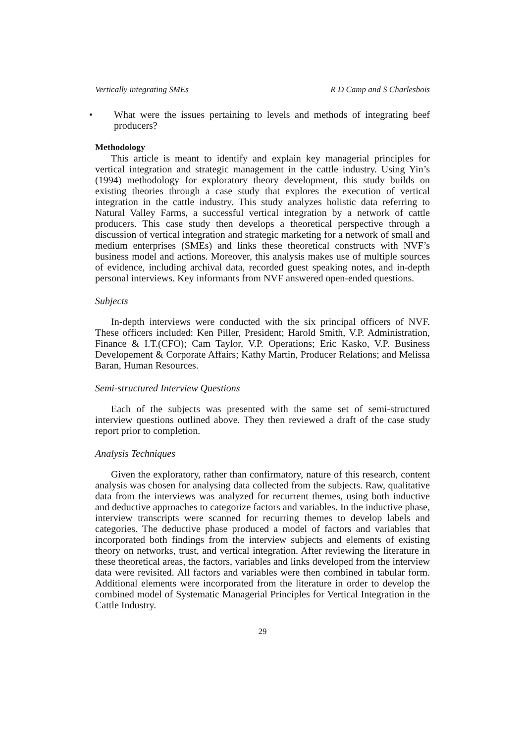Vertically integrating SMEs R D Camp and S Charlesbois
• What were the issues pertaining to levels and methods of integrating beef producers?
Methodology
This article is meant to identify and explain key managerial principles for vertical integration and strategic management in the cattle industry. Using Yin’s (1994) methodology for exploratory theory development, this study builds on existing theories through a case study that explores the execution of vertical integration in the cattle industry. This study analyzes holistic data referring to Natural Valley Farms, a successful vertical integration by a network of cattle producers. This case study then develops a theoretical perspective through a discussion of vertical integration and strategic marketing for a network of small and medium enterprises (SMEs) and links these theoretical constructs with NVF’s business model and actions. Moreover, this analysis makes use of multiple sources of evidence, including archival data, recorded guest speaking notes, and in-depth personal interviews. Key informants from NVF answered open-ended questions.
Subjects
In-depth interviews were conducted with the six principal officers of NVF. These officers included: Ken Piller, President; Harold Smith, V.P. Administration, Finance & I.T.(CFO); Cam Taylor, V.P. Operations; Eric Kasko, V.P. Business Developement & Corporate Affairs; Kathy Martin, Producer Relations; and Melissa Baran, Human Resources.
Semi-structured Interview Questions
Each of the subjects was presented with the same set of semi-structured interview questions outlined above. They then reviewed a draft of the case study report prior to completion.
Analysis Techniques
Given the exploratory, rather than confirmatory, nature of this research, content analysis was chosen for analysing data collected from the subjects. Raw, qualitative data from the interviews was analyzed for recurrent themes, using both inductive and deductive approaches to categorize factors and variables. In the inductive phase, interview transcripts were scanned for recurring themes to develop labels and categories. The deductive phase produced a model of factors and variables that incorporated both findings from the interview subjects and elements of existing theory on networks, trust, and vertical integration. After reviewing the literature in these theoretical areas, the factors, variables and links developed from the interview data were revisited. All factors and variables were then combined in tabular form. Additional elements were incorporated from the literature in order to develop the combined model of Systematic Managerial Principles for Vertical Integration in the Cattle Industry.
29